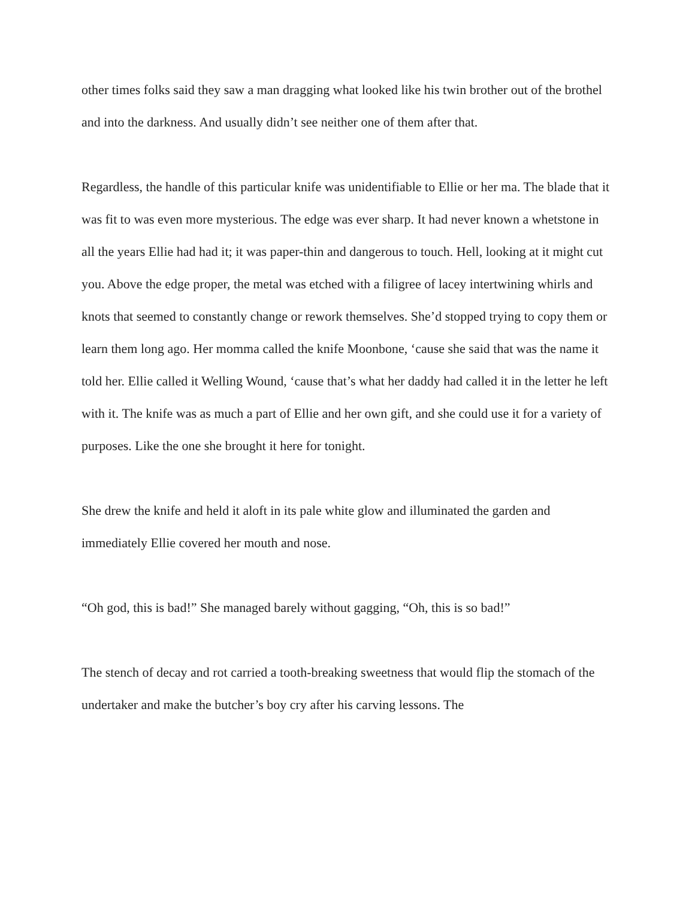other times folks said they saw a man dragging what looked like his twin brother out of the brothel and into the darkness. And usually didn’t see neither one of them after that.
Regardless, the handle of this particular knife was unidentifiable to Ellie or her ma. The blade that it was fit to was even more mysterious. The edge was ever sharp. It had never known a whetstone in all the years Ellie had had it; it was paper-thin and dangerous to touch. Hell, looking at it might cut you. Above the edge proper, the metal was etched with a filigree of lacey intertwining whirls and knots that seemed to constantly change or rework themselves. She’d stopped trying to copy them or learn them long ago. Her momma called the knife Moonbone, ‘cause she said that was the name it told her. Ellie called it Welling Wound, ‘cause that’s what her daddy had called it in the letter he left with it. The knife was as much a part of Ellie and her own gift, and she could use it for a variety of purposes. Like the one she brought it here for tonight.
She drew the knife and held it aloft in its pale white glow and illuminated the garden and immediately Ellie covered her mouth and nose.
“Oh god, this is bad!” She managed barely without gagging, “Oh, this is so bad!”
The stench of decay and rot carried a tooth-breaking sweetness that would flip the stomach of the undertaker and make the butcher’s boy cry after his carving lessons. The